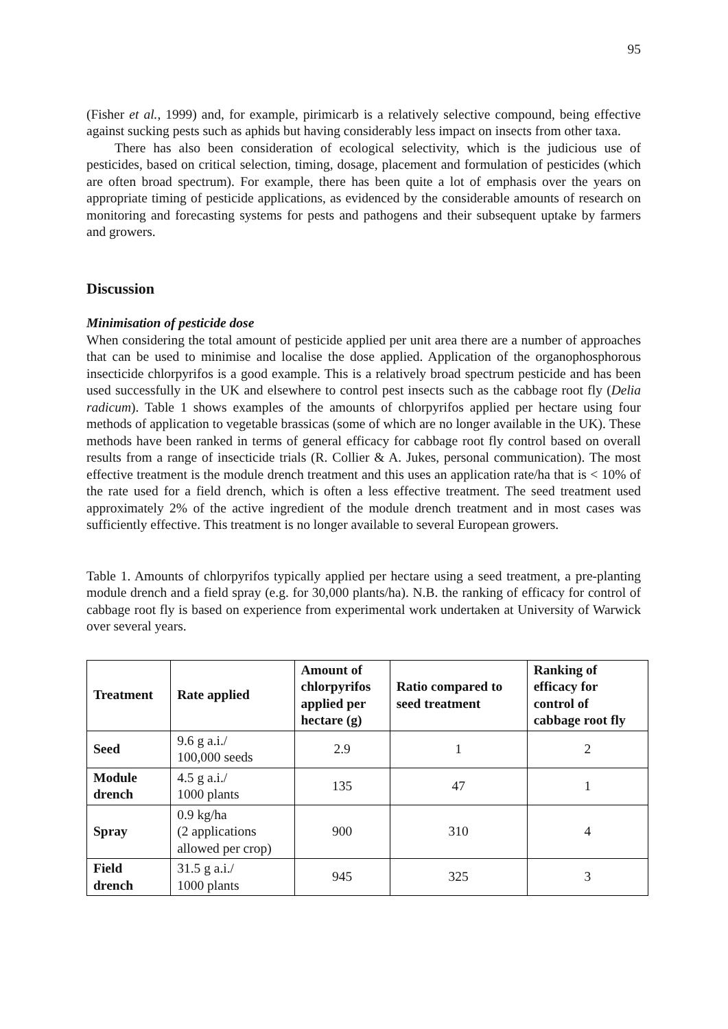95
(Fisher et al., 1999) and, for example, pirimicarb is a relatively selective compound, being effective against sucking pests such as aphids but having considerably less impact on insects from other taxa.
There has also been consideration of ecological selectivity, which is the judicious use of pesticides, based on critical selection, timing, dosage, placement and formulation of pesticides (which are often broad spectrum). For example, there has been quite a lot of emphasis over the years on appropriate timing of pesticide applications, as evidenced by the considerable amounts of research on monitoring and forecasting systems for pests and pathogens and their subsequent uptake by farmers and growers.
Discussion
Minimisation of pesticide dose
When considering the total amount of pesticide applied per unit area there are a number of approaches that can be used to minimise and localise the dose applied. Application of the organophosphorous insecticide chlorpyrifos is a good example. This is a relatively broad spectrum pesticide and has been used successfully in the UK and elsewhere to control pest insects such as the cabbage root fly (Delia radicum). Table 1 shows examples of the amounts of chlorpyrifos applied per hectare using four methods of application to vegetable brassicas (some of which are no longer available in the UK). These methods have been ranked in terms of general efficacy for cabbage root fly control based on overall results from a range of insecticide trials (R. Collier & A. Jukes, personal communication). The most effective treatment is the module drench treatment and this uses an application rate/ha that is < 10% of the rate used for a field drench, which is often a less effective treatment. The seed treatment used approximately 2% of the active ingredient of the module drench treatment and in most cases was sufficiently effective. This treatment is no longer available to several European growers.
Table 1. Amounts of chlorpyrifos typically applied per hectare using a seed treatment, a pre-planting module drench and a field spray (e.g. for 30,000 plants/ha). N.B. the ranking of efficacy for control of cabbage root fly is based on experience from experimental work undertaken at University of Warwick over several years.
| Treatment | Rate applied | Amount of chlorpyrifos applied per hectare (g) | Ratio compared to seed treatment | Ranking of efficacy for control of cabbage root fly |
| --- | --- | --- | --- | --- |
| Seed | 9.6 g a.i./ 100,000 seeds | 2.9 | 1 | 2 |
| Module drench | 4.5 g a.i./ 1000 plants | 135 | 47 | 1 |
| Spray | 0.9 kg/ha (2 applications allowed per crop) | 900 | 310 | 4 |
| Field drench | 31.5 g a.i./ 1000 plants | 945 | 325 | 3 |